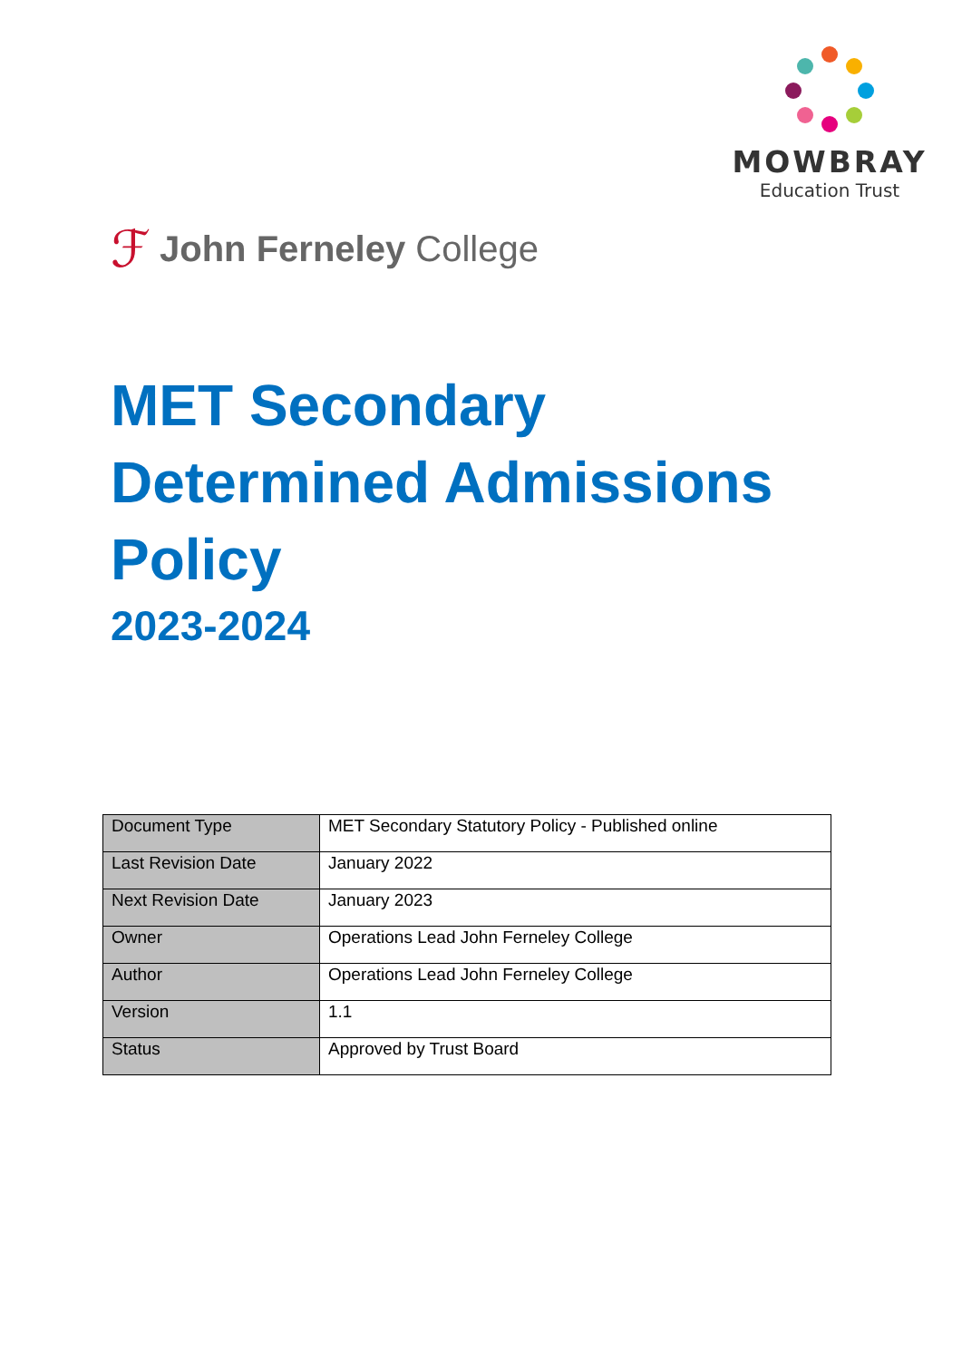MOWBRAY
Education Trust
ℱ John Ferneley College
MET Secondary
Determined Admissions
Policy
2023-2024
| Document Type | MET Secondary Statutory Policy - Published online |
| Last Revision Date | January 2022 |
| Next Revision Date | January 2023 |
| Owner | Operations Lead John Ferneley College |
| Author | Operations Lead John Ferneley College |
| Version | 1.1 |
| Status | Approved by Trust Board |